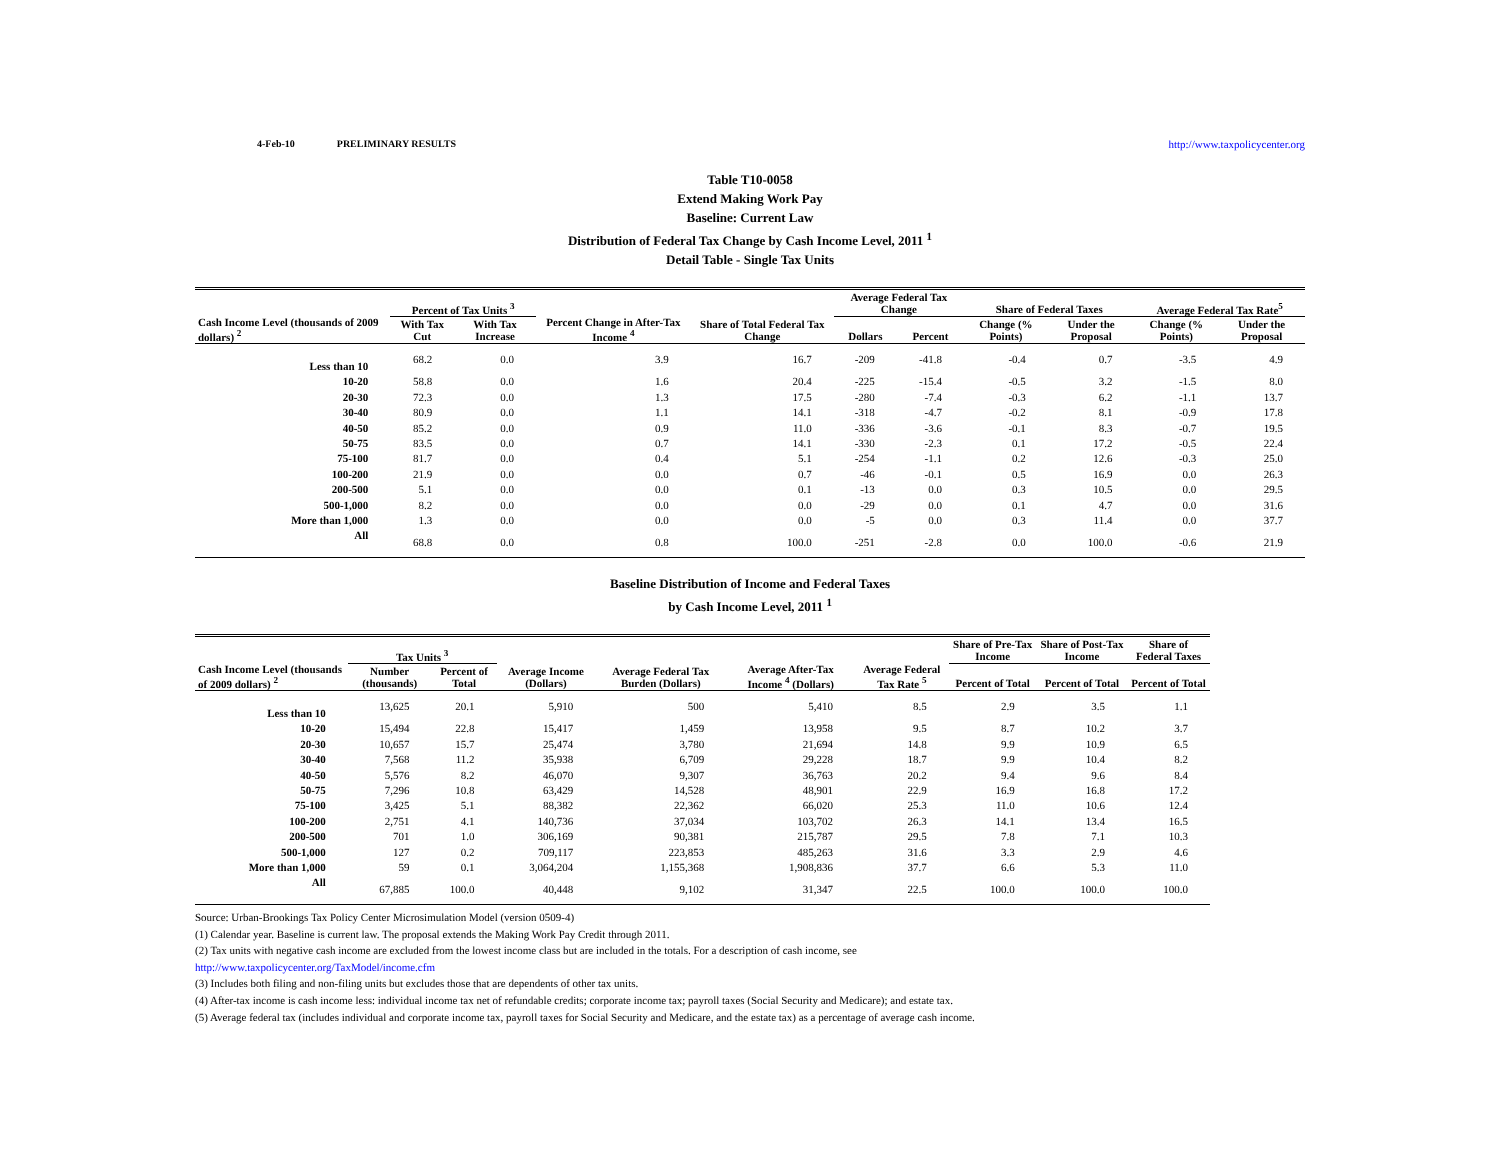4-Feb-10 PRELIMINARY RESULTS http://www.taxpolicycenter.org
Table T10-0058
Extend Making Work Pay
Baseline: Current Law
Distribution of Federal Tax Change by Cash Income Level, 2011 <sup>1</sup>
Detail Table - Single Tax Units
| Cash Income Level (thousands of 2009 dollars) <sup>2</sup> | Percent of Tax Units <sup>3</sup> | | Percent Change in After-Tax Income <sup>4</sup> | Share of Total Federal Tax Change | Average Federal Tax Change | | Share of Federal Taxes | | Average Federal Tax Rate<sup>5</sup> | |
| --- | --- | --- | --- | --- | --- | --- | --- | --- | --- | --- |
| | With Tax Cut | With Tax Increase | | | Dollars | Percent | Change (% Points) | Under the Proposal | Change (% Points) | Under the Proposal |
| Less than 10 | 68.2 | 0.0 | 3.9 | 16.7 | -209 | -41.8 | -0.4 | 0.7 | -3.5 | 4.9 |
| 10-20 | 58.8 | 0.0 | 1.6 | 20.4 | -225 | -15.4 | -0.5 | 3.2 | -1.5 | 8.0 |
| 20-30 | 72.3 | 0.0 | 1.3 | 17.5 | -280 | -7.4 | -0.3 | 6.2 | -1.1 | 13.7 |
| 30-40 | 80.9 | 0.0 | 1.1 | 14.1 | -318 | -4.7 | -0.2 | 8.1 | -0.9 | 17.8 |
| 40-50 | 85.2 | 0.0 | 0.9 | 11.0 | -336 | -3.6 | -0.1 | 8.3 | -0.7 | 19.5 |
| 50-75 | 83.5 | 0.0 | 0.7 | 14.1 | -330 | -2.3 | 0.1 | 17.2 | -0.5 | 22.4 |
| 75-100 | 81.7 | 0.0 | 0.4 | 5.1 | -254 | -1.1 | 0.2 | 12.6 | -0.3 | 25.0 |
| 100-200 | 21.9 | 0.0 | 0.0 | 0.7 | -46 | -0.1 | 0.5 | 16.9 | 0.0 | 26.3 |
| 200-500 | 5.1 | 0.0 | 0.0 | 0.1 | -13 | 0.0 | 0.3 | 10.5 | 0.0 | 29.5 |
| 500-1,000 | 8.2 | 0.0 | 0.0 | 0.0 | -29 | 0.0 | 0.1 | 4.7 | 0.0 | 31.6 |
| More than 1,000 | 1.3 | 0.0 | 0.0 | 0.0 | -5 | 0.0 | 0.3 | 11.4 | 0.0 | 37.7 |
| All | 68.8 | 0.0 | 0.8 | 100.0 | -251 | -2.8 | 0.0 | 100.0 | -0.6 | 21.9 |
Baseline Distribution of Income and Federal Taxes
by Cash Income Level, 2011 <sup>1</sup>
| Cash Income Level (thousands of 2009 dollars) <sup>2</sup> | Tax Units <sup>3</sup> | | Average Income (Dollars) | Average Federal Tax Burden (Dollars) | Average After-Tax Income <sup>4</sup> (Dollars) | Average Federal Tax Rate <sup>5</sup> | Share of Pre-Tax Income | Share of Post-Tax Income | Share of Federal Taxes |
| --- | --- | --- | --- | --- | --- | --- | --- | --- | --- |
| | Number (thousands) | Percent of Total | | | | | Percent of Total | Percent of Total | Percent of Total |
| Less than 10 | 13,625 | 20.1 | 5,910 | 500 | 5,410 | 8.5 | 2.9 | 3.5 | 1.1 |
| 10-20 | 15,494 | 22.8 | 15,417 | 1,459 | 13,958 | 9.5 | 8.7 | 10.2 | 3.7 |
| 20-30 | 10,657 | 15.7 | 25,474 | 3,780 | 21,694 | 14.8 | 9.9 | 10.9 | 6.5 |
| 30-40 | 7,568 | 11.2 | 35,938 | 6,709 | 29,228 | 18.7 | 9.9 | 10.4 | 8.2 |
| 40-50 | 5,576 | 8.2 | 46,070 | 9,307 | 36,763 | 20.2 | 9.4 | 9.6 | 8.4 |
| 50-75 | 7,296 | 10.8 | 63,429 | 14,528 | 48,901 | 22.9 | 16.9 | 16.8 | 17.2 |
| 75-100 | 3,425 | 5.1 | 88,382 | 22,362 | 66,020 | 25.3 | 11.0 | 10.6 | 12.4 |
| 100-200 | 2,751 | 4.1 | 140,736 | 37,034 | 103,702 | 26.3 | 14.1 | 13.4 | 16.5 |
| 200-500 | 701 | 1.0 | 306,169 | 90,381 | 215,787 | 29.5 | 7.8 | 7.1 | 10.3 |
| 500-1,000 | 127 | 0.2 | 709,117 | 223,853 | 485,263 | 31.6 | 3.3 | 2.9 | 4.6 |
| More than 1,000 | 59 | 0.1 | 3,064,204 | 1,155,368 | 1,908,836 | 37.7 | 6.6 | 5.3 | 11.0 |
| All | 67,885 | 100.0 | 40,448 | 9,102 | 31,347 | 22.5 | 100.0 | 100.0 | 100.0 |
Source: Urban-Brookings Tax Policy Center Microsimulation Model (version 0509-4)
(1) Calendar year. Baseline is current law. The proposal extends the Making Work Pay Credit through 2011.
(2) Tax units with negative cash income are excluded from the lowest income class but are included in the totals. For a description of cash income, see
http://www.taxpolicycenter.org/TaxModel/income.cfm
(3) Includes both filing and non-filing units but excludes those that are dependents of other tax units.
(4) After-tax income is cash income less: individual income tax net of refundable credits; corporate income tax; payroll taxes (Social Security and Medicare); and estate tax.
(5) Average federal tax (includes individual and corporate income tax, payroll taxes for Social Security and Medicare, and the estate tax) as a percentage of average cash income.